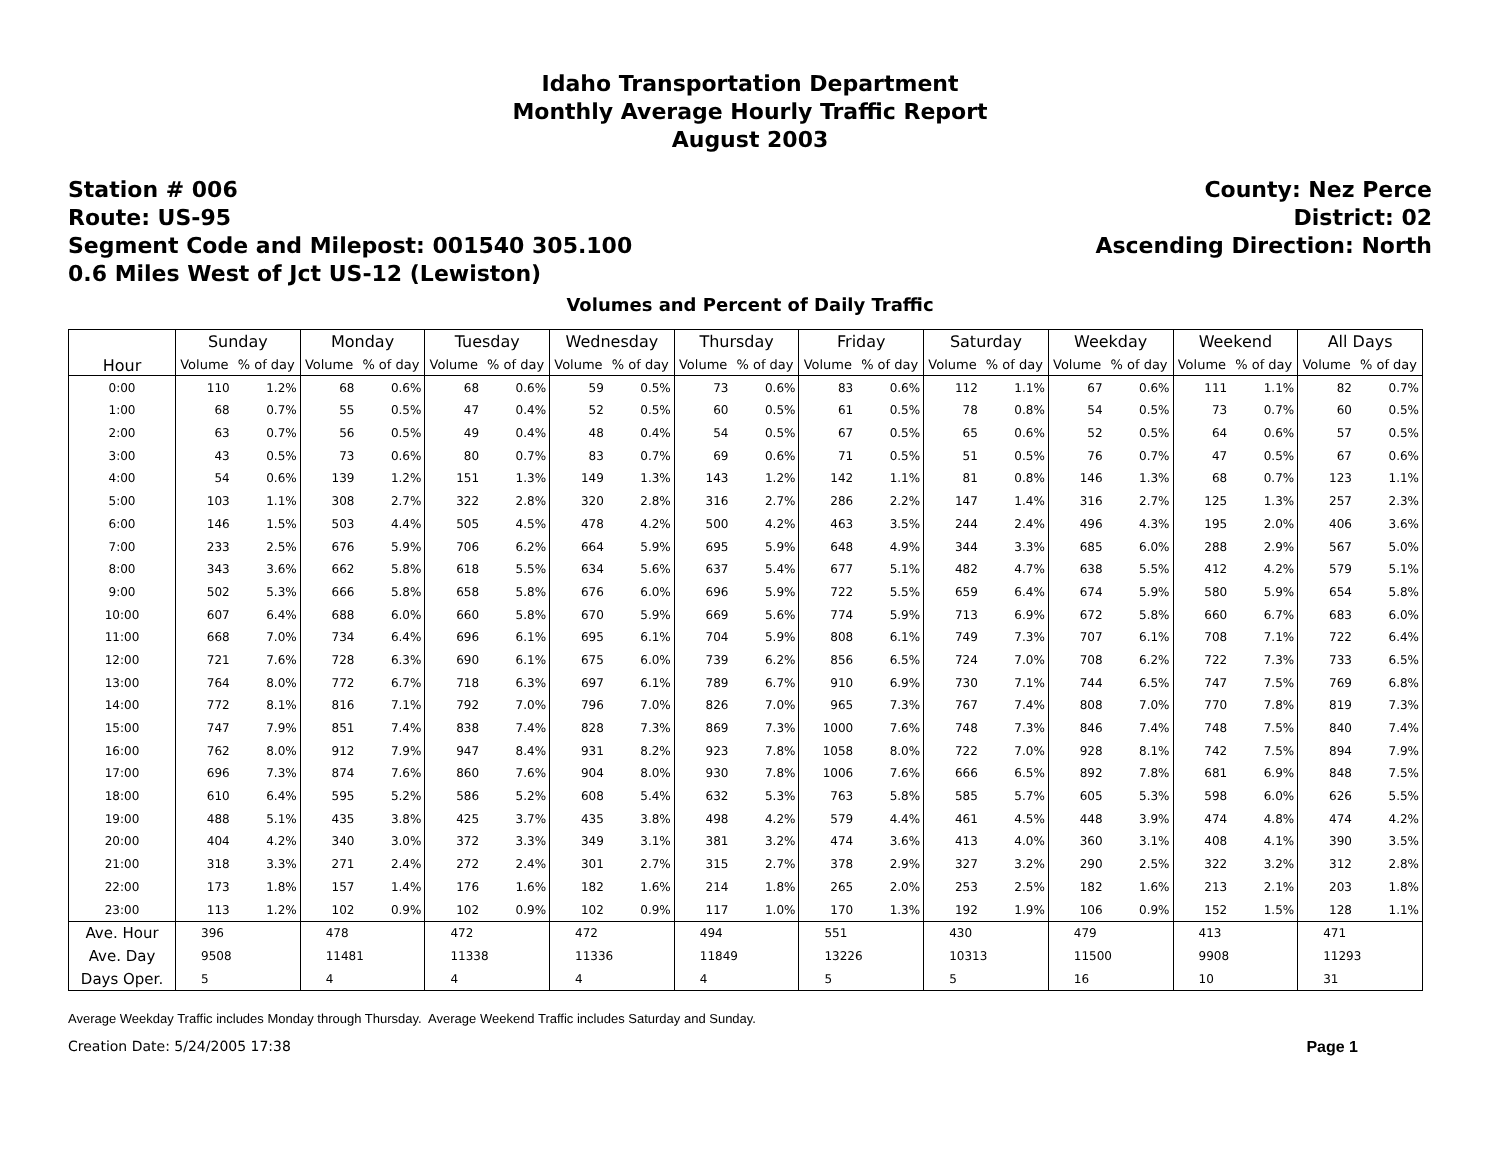Idaho Transportation Department
Monthly Average Hourly Traffic Report
August 2003
Station # 006
Route: US-95
Segment Code and Milepost: 001540 305.100
0.6 Miles West of Jct US-12 (Lewiston)
County: Nez Perce
District: 02
Ascending Direction: North
Volumes and Percent of Daily Traffic
| Hour | Sunday | | Monday | | Tuesday | | Wednesday | | Thursday | | Friday | | Saturday | | Weekday | | Weekend | | All Days | |
| --- | --- | --- | --- | --- | --- | --- | --- | --- | --- | --- | --- | --- | --- | --- | --- | --- | --- | --- | --- | --- |
| | Volume | % of day | Volume | % of day | Volume | % of day | Volume | % of day | Volume | % of day | Volume | % of day | Volume | % of day | Volume | % of day | Volume | % of day | Volume | % of day |
| 0:00 | 110 | 1.2% | 68 | 0.6% | 68 | 0.6% | 59 | 0.5% | 73 | 0.6% | 83 | 0.6% | 112 | 1.1% | 67 | 0.6% | 111 | 1.1% | 82 | 0.7% |
| 1:00 | 68 | 0.7% | 55 | 0.5% | 47 | 0.4% | 52 | 0.5% | 60 | 0.5% | 61 | 0.5% | 78 | 0.8% | 54 | 0.5% | 73 | 0.7% | 60 | 0.5% |
| 2:00 | 63 | 0.7% | 56 | 0.5% | 49 | 0.4% | 48 | 0.4% | 54 | 0.5% | 67 | 0.5% | 65 | 0.6% | 52 | 0.5% | 64 | 0.6% | 57 | 0.5% |
| 3:00 | 43 | 0.5% | 73 | 0.6% | 80 | 0.7% | 83 | 0.7% | 69 | 0.6% | 71 | 0.5% | 51 | 0.5% | 76 | 0.7% | 47 | 0.5% | 67 | 0.6% |
| 4:00 | 54 | 0.6% | 139 | 1.2% | 151 | 1.3% | 149 | 1.3% | 143 | 1.2% | 142 | 1.1% | 81 | 0.8% | 146 | 1.3% | 68 | 0.7% | 123 | 1.1% |
| 5:00 | 103 | 1.1% | 308 | 2.7% | 322 | 2.8% | 320 | 2.8% | 316 | 2.7% | 286 | 2.2% | 147 | 1.4% | 316 | 2.7% | 125 | 1.3% | 257 | 2.3% |
| 6:00 | 146 | 1.5% | 503 | 4.4% | 505 | 4.5% | 478 | 4.2% | 500 | 4.2% | 463 | 3.5% | 244 | 2.4% | 496 | 4.3% | 195 | 2.0% | 406 | 3.6% |
| 7:00 | 233 | 2.5% | 676 | 5.9% | 706 | 6.2% | 664 | 5.9% | 695 | 5.9% | 648 | 4.9% | 344 | 3.3% | 685 | 6.0% | 288 | 2.9% | 567 | 5.0% |
| 8:00 | 343 | 3.6% | 662 | 5.8% | 618 | 5.5% | 634 | 5.6% | 637 | 5.4% | 677 | 5.1% | 482 | 4.7% | 638 | 5.5% | 412 | 4.2% | 579 | 5.1% |
| 9:00 | 502 | 5.3% | 666 | 5.8% | 658 | 5.8% | 676 | 6.0% | 696 | 5.9% | 722 | 5.5% | 659 | 6.4% | 674 | 5.9% | 580 | 5.9% | 654 | 5.8% |
| 10:00 | 607 | 6.4% | 688 | 6.0% | 660 | 5.8% | 670 | 5.9% | 669 | 5.6% | 774 | 5.9% | 713 | 6.9% | 672 | 5.8% | 660 | 6.7% | 683 | 6.0% |
| 11:00 | 668 | 7.0% | 734 | 6.4% | 696 | 6.1% | 695 | 6.1% | 704 | 5.9% | 808 | 6.1% | 749 | 7.3% | 707 | 6.1% | 708 | 7.1% | 722 | 6.4% |
| 12:00 | 721 | 7.6% | 728 | 6.3% | 690 | 6.1% | 675 | 6.0% | 739 | 6.2% | 856 | 6.5% | 724 | 7.0% | 708 | 6.2% | 722 | 7.3% | 733 | 6.5% |
| 13:00 | 764 | 8.0% | 772 | 6.7% | 718 | 6.3% | 697 | 6.1% | 789 | 6.7% | 910 | 6.9% | 730 | 7.1% | 744 | 6.5% | 747 | 7.5% | 769 | 6.8% |
| 14:00 | 772 | 8.1% | 816 | 7.1% | 792 | 7.0% | 796 | 7.0% | 826 | 7.0% | 965 | 7.3% | 767 | 7.4% | 808 | 7.0% | 770 | 7.8% | 819 | 7.3% |
| 15:00 | 747 | 7.9% | 851 | 7.4% | 838 | 7.4% | 828 | 7.3% | 869 | 7.3% | 1000 | 7.6% | 748 | 7.3% | 846 | 7.4% | 748 | 7.5% | 840 | 7.4% |
| 16:00 | 762 | 8.0% | 912 | 7.9% | 947 | 8.4% | 931 | 8.2% | 923 | 7.8% | 1058 | 8.0% | 722 | 7.0% | 928 | 8.1% | 742 | 7.5% | 894 | 7.9% |
| 17:00 | 696 | 7.3% | 874 | 7.6% | 860 | 7.6% | 904 | 8.0% | 930 | 7.8% | 1006 | 7.6% | 666 | 6.5% | 892 | 7.8% | 681 | 6.9% | 848 | 7.5% |
| 18:00 | 610 | 6.4% | 595 | 5.2% | 586 | 5.2% | 608 | 5.4% | 632 | 5.3% | 763 | 5.8% | 585 | 5.7% | 605 | 5.3% | 598 | 6.0% | 626 | 5.5% |
| 19:00 | 488 | 5.1% | 435 | 3.8% | 425 | 3.7% | 435 | 3.8% | 498 | 4.2% | 579 | 4.4% | 461 | 4.5% | 448 | 3.9% | 474 | 4.8% | 474 | 4.2% |
| 20:00 | 404 | 4.2% | 340 | 3.0% | 372 | 3.3% | 349 | 3.1% | 381 | 3.2% | 474 | 3.6% | 413 | 4.0% | 360 | 3.1% | 408 | 4.1% | 390 | 3.5% |
| 21:00 | 318 | 3.3% | 271 | 2.4% | 272 | 2.4% | 301 | 2.7% | 315 | 2.7% | 378 | 2.9% | 327 | 3.2% | 290 | 2.5% | 322 | 3.2% | 312 | 2.8% |
| 22:00 | 173 | 1.8% | 157 | 1.4% | 176 | 1.6% | 182 | 1.6% | 214 | 1.8% | 265 | 2.0% | 253 | 2.5% | 182 | 1.6% | 213 | 2.1% | 203 | 1.8% |
| 23:00 | 113 | 1.2% | 102 | 0.9% | 102 | 0.9% | 102 | 0.9% | 117 | 1.0% | 170 | 1.3% | 192 | 1.9% | 106 | 0.9% | 152 | 1.5% | 128 | 1.1% |
| Ave. Hour | 396 | | 478 | | 472 | | 472 | | 494 | | 551 | | 430 | | 479 | | 413 | | 471 | |
| Ave. Day | 9508 | | 11481 | | 11338 | | 11336 | | 11849 | | 13226 | | 10313 | | 11500 | | 9908 | | 11293 | |
| Days Oper. | 5 | | 4 | | 4 | | 4 | | 4 | | 5 | | 5 | | 16 | | 10 | | 31 | |
Average Weekday Traffic includes Monday through Thursday. Average Weekend Traffic includes Saturday and Sunday.
Creation Date: 5/24/2005 17:38 Page 1